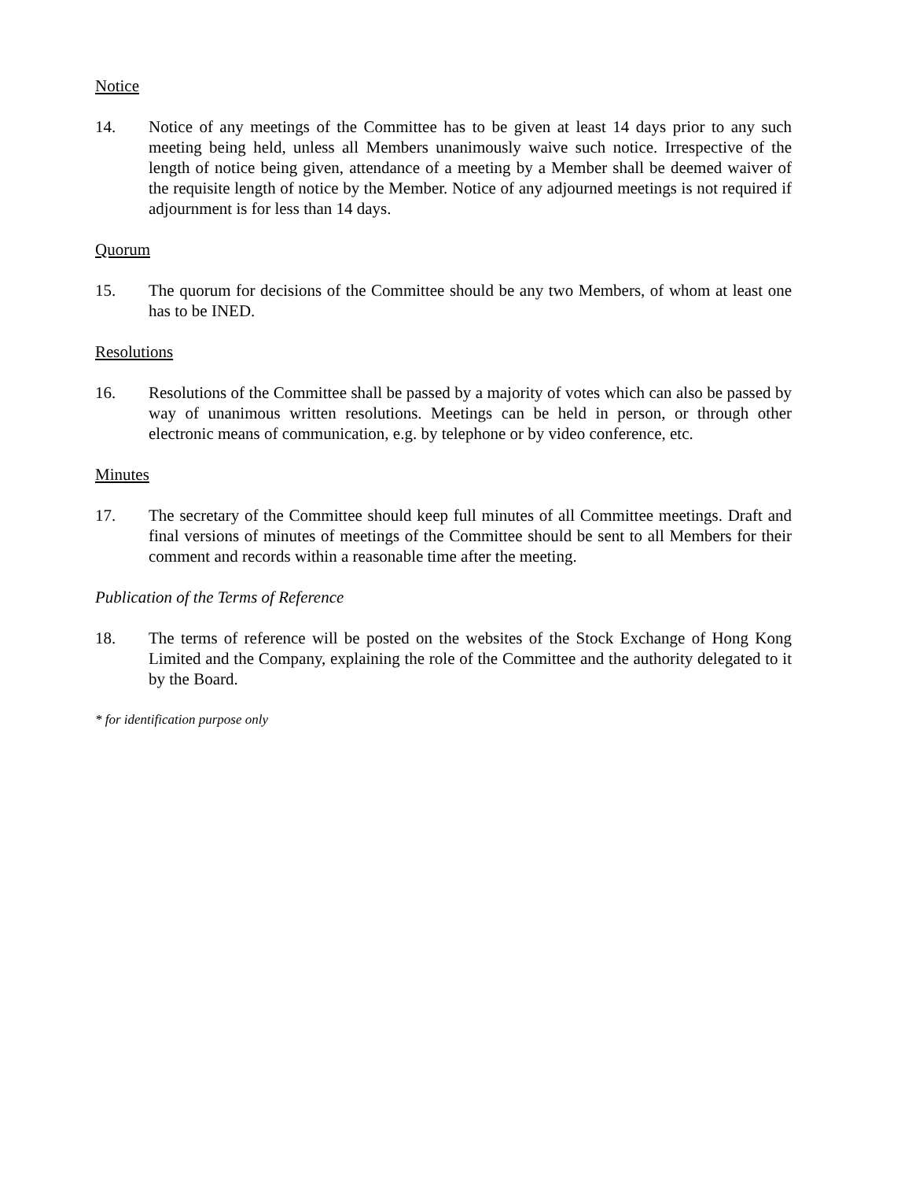Notice
14. Notice of any meetings of the Committee has to be given at least 14 days prior to any such meeting being held, unless all Members unanimously waive such notice. Irrespective of the length of notice being given, attendance of a meeting by a Member shall be deemed waiver of the requisite length of notice by the Member. Notice of any adjourned meetings is not required if adjournment is for less than 14 days.
Quorum
15. The quorum for decisions of the Committee should be any two Members, of whom at least one has to be INED.
Resolutions
16. Resolutions of the Committee shall be passed by a majority of votes which can also be passed by way of unanimous written resolutions. Meetings can be held in person, or through other electronic means of communication, e.g. by telephone or by video conference, etc.
Minutes
17. The secretary of the Committee should keep full minutes of all Committee meetings. Draft and final versions of minutes of meetings of the Committee should be sent to all Members for their comment and records within a reasonable time after the meeting.
Publication of the Terms of Reference
18. The terms of reference will be posted on the websites of the Stock Exchange of Hong Kong Limited and the Company, explaining the role of the Committee and the authority delegated to it by the Board.
* for identification purpose only